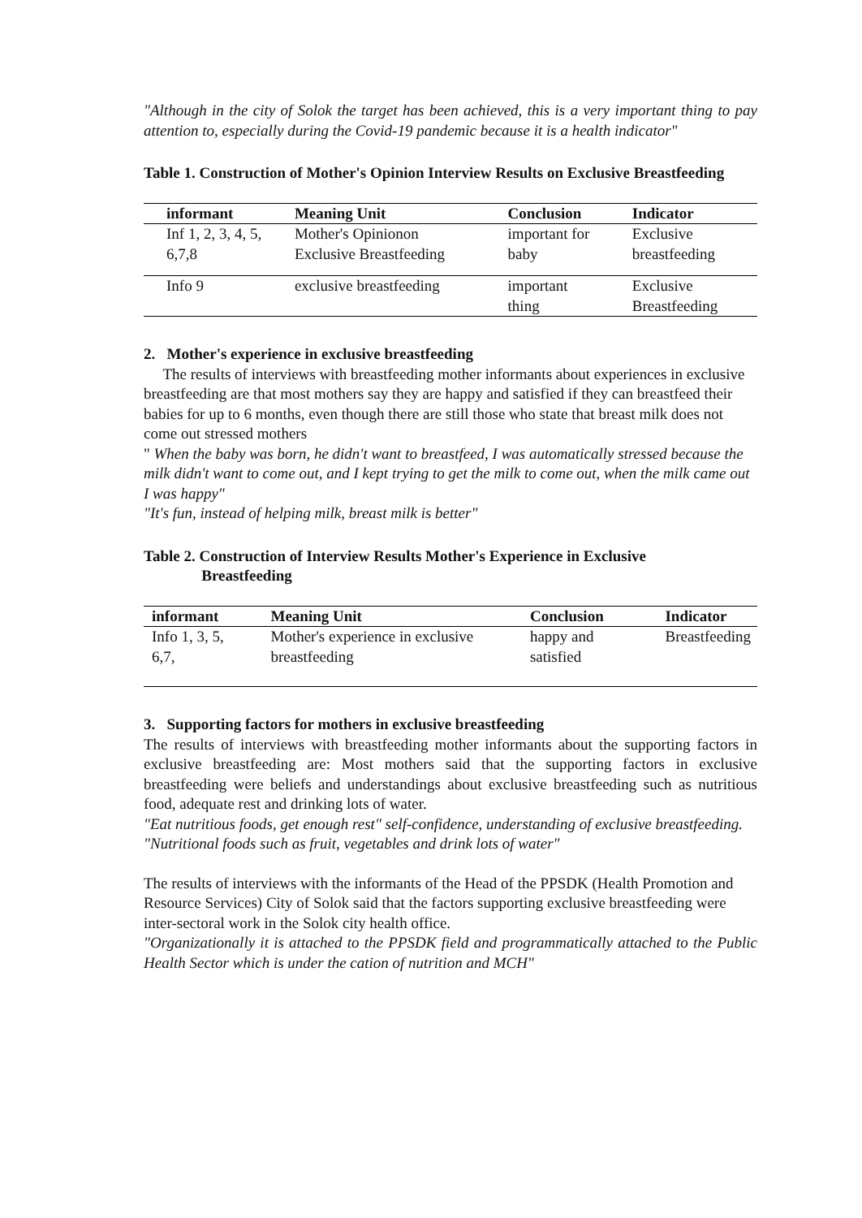"Although in the city of Solok the target has been achieved, this is a very important thing to pay attention to, especially during the Covid-19 pandemic because it is a health indicator"
Table 1. Construction of Mother's Opinion Interview Results on Exclusive Breastfeeding
| informant | Meaning Unit | Conclusion | Indicator |
| --- | --- | --- | --- |
| Inf 1, 2, 3, 4, 5, 6,7,8 | Mother's Opinionon Exclusive Breastfeeding | important for baby | Exclusive breastfeeding |
| Info 9 | exclusive breastfeeding | important thing | Exclusive Breastfeeding |
2. Mother's experience in exclusive breastfeeding
The results of interviews with breastfeeding mother informants about experiences in exclusive breastfeeding are that most mothers say they are happy and satisfied if they can breastfeed their babies for up to 6 months, even though there are still those who state that breast milk does not come out stressed mothers
" When the baby was born, he didn't want to breastfeed, I was automatically stressed because the milk didn't want to come out, and I kept trying to get the milk to come out, when the milk came out I was happy"
"It's fun, instead of helping milk, breast milk is better"
Table 2. Construction of Interview Results Mother's Experience in Exclusive
Breastfeeding
| informant | Meaning Unit | Conclusion | Indicator |
| --- | --- | --- | --- |
| Info 1, 3, 5, 6,7, | Mother's experience in exclusive breastfeeding | happy and satisfied | Breastfeeding |
3. Supporting factors for mothers in exclusive breastfeeding
The results of interviews with breastfeeding mother informants about the supporting factors in exclusive breastfeeding are: Most mothers said that the supporting factors in exclusive breastfeeding were beliefs and understandings about exclusive breastfeeding such as nutritious food, adequate rest and drinking lots of water.
"Eat nutritious foods, get enough rest" self-confidence, understanding of exclusive breastfeeding.
"Nutritional foods such as fruit, vegetables and drink lots of water"
The results of interviews with the informants of the Head of the PPSDK (Health Promotion and Resource Services) City of Solok said that the factors supporting exclusive breastfeeding were inter-sectoral work in the Solok city health office.
"Organizationally it is attached to the PPSDK field and programmatically attached to the Public Health Sector which is under the cation of nutrition and MCH"